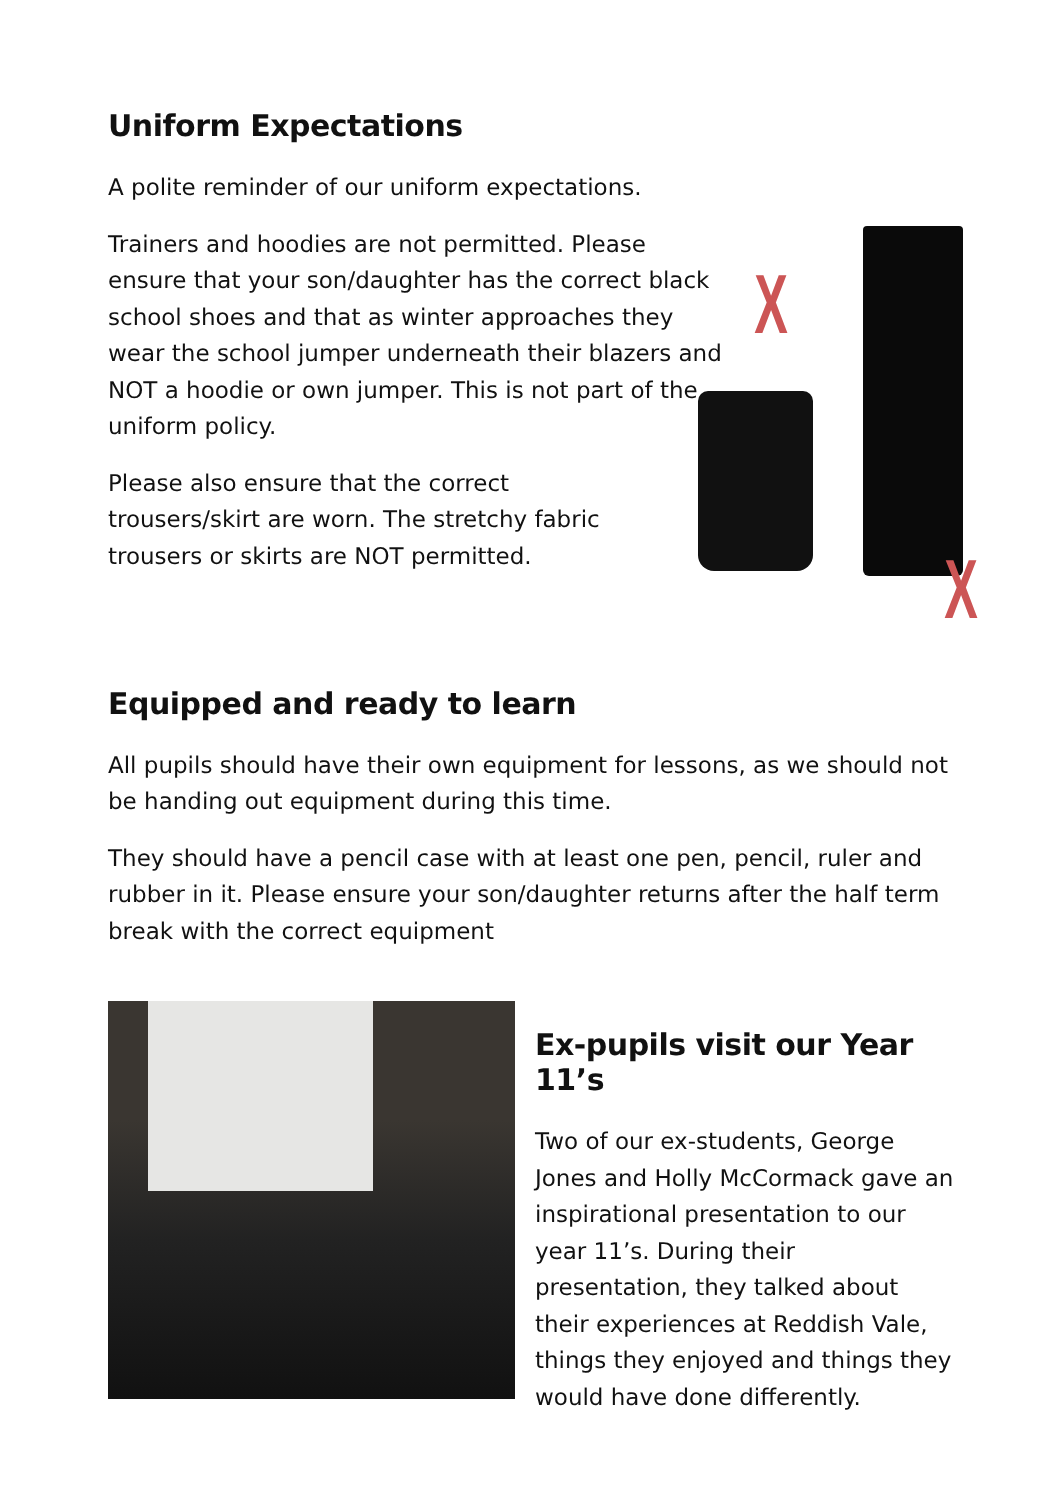Uniform Expectations
A polite reminder of our uniform expectations.
Trainers and hoodies are not permitted. Please ensure that your son/daughter has the correct black school shoes and that as winter approaches they wear the school jumper underneath their blazers and NOT a hoodie or own jumper. This is not part of the uniform policy.
Please also ensure that the correct
trousers/skirt are worn. The stretchy fabric
trousers or skirts are NOT permitted.
X
X
Equipped and ready to learn
All pupils should have their own equipment for lessons, as we should not be handing out equipment during this time.
They should have a pencil case with at least one pen, pencil, ruler and rubber in it. Please ensure your son/daughter returns after the half term break with the correct equipment
Ex-pupils visit our Year 11’s
Two of our ex-students, George Jones and Holly McCormack gave an inspirational presentation to our year 11’s. During their presentation, they talked about their experiences at Reddish Vale, things they enjoyed and things they would have done differently.